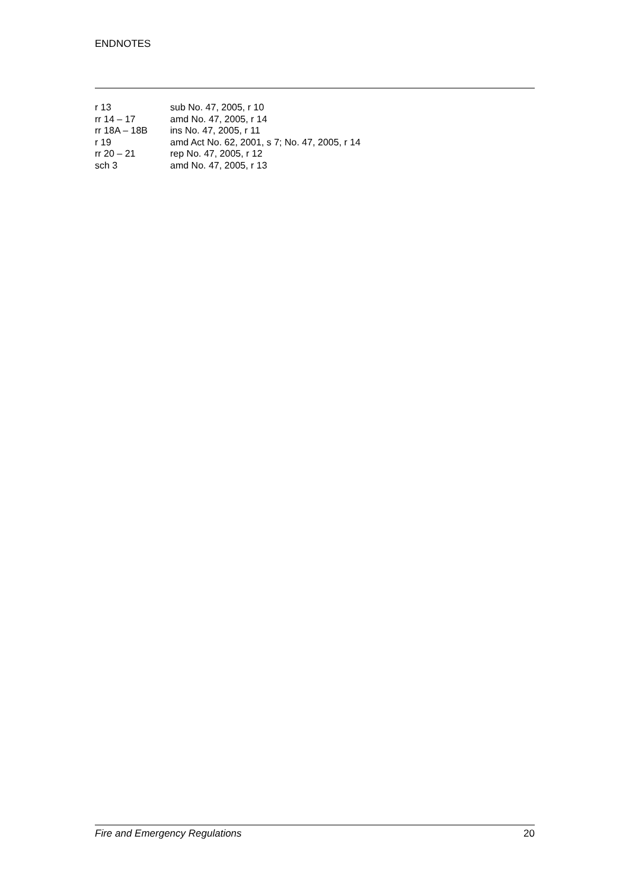ENDNOTES
| r 13 | sub No. 47, 2005, r 10 |
| rr 14 – 17 | amd No. 47, 2005, r 14 |
| rr 18A – 18B | ins No. 47, 2005, r 11 |
| r 19 | amd Act No. 62, 2001, s 7; No. 47, 2005, r 14 |
| rr 20 – 21 | rep No. 47, 2005, r 12 |
| sch 3 | amd No. 47, 2005, r 13 |
Fire and Emergency Regulations 20